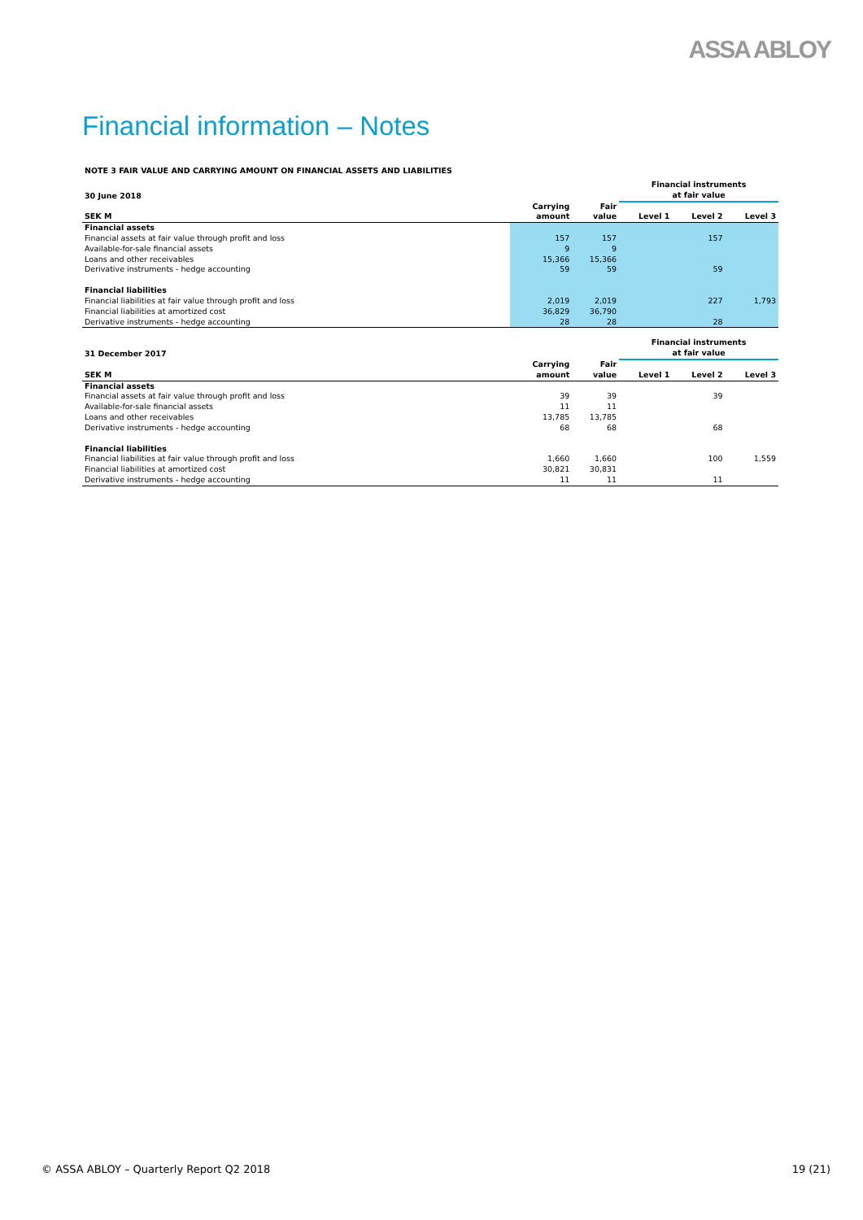ASSA ABLOY
Financial information – Notes
NOTE 3 FAIR VALUE AND CARRYING AMOUNT ON FINANCIAL ASSETS AND LIABILITIES
| 30 June 2018 | | | Financial instruments at fair value | | |
| --- | --- | --- | --- | --- | --- |
| SEK M | Carrying amount | Fair value | Level 1 | Level 2 | Level 3 |
| Financial assets | | | | | |
| Financial assets at fair value through profit and loss | 157 | 157 | | 157 | |
| Available-for-sale financial assets | 9 | 9 | | | |
| Loans and other receivables | 15,366 | 15,366 | | | |
| Derivative instruments - hedge accounting | 59 | 59 | | 59 | |
| Financial liabilities | | | | | |
| Financial liabilities at fair value through profit and loss | 2,019 | 2,019 | | 227 | 1,793 |
| Financial liabilities at amortized cost | 36,829 | 36,790 | | | |
| Derivative instruments - hedge accounting | 28 | 28 | | 28 | |
| 31 December 2017 | | | Financial instruments at fair value | | |
| --- | --- | --- | --- | --- | --- |
| SEK M | Carrying amount | Fair value | Level 1 | Level 2 | Level 3 |
| Financial assets | | | | | |
| Financial assets at fair value through profit and loss | 39 | 39 | | 39 | |
| Available-for-sale financial assets | 11 | 11 | | | |
| Loans and other receivables | 13,785 | 13,785 | | | |
| Derivative instruments - hedge accounting | 68 | 68 | | 68 | |
| Financial liabilities | | | | | |
| Financial liabilities at fair value through profit and loss | 1,660 | 1,660 | | 100 | 1,559 |
| Financial liabilities at amortized cost | 30,821 | 30,831 | | | |
| Derivative instruments - hedge accounting | 11 | 11 | | 11 | |
© ASSA ABLOY – Quarterly Report Q2 2018 19 (21)